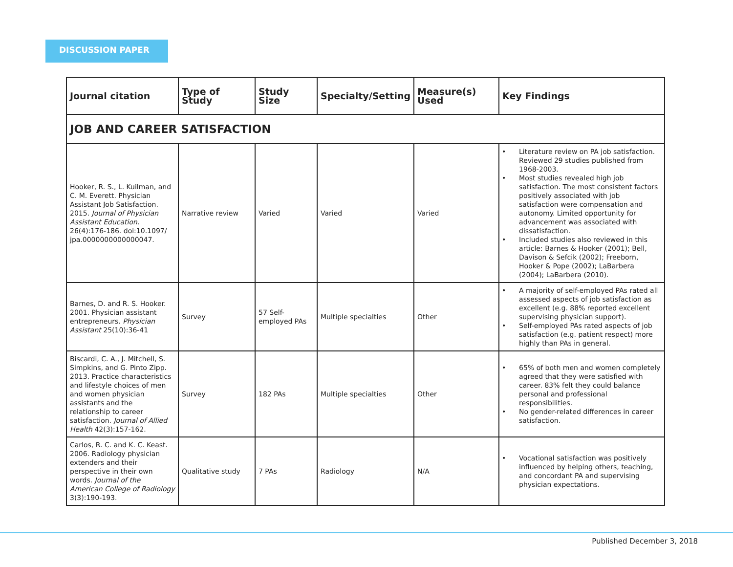DISCUSSION PAPER
| Journal citation | Type of Study | Study Size | Specialty/Setting | Measure(s) Used | Key Findings |
| --- | --- | --- | --- | --- | --- |
| JOB AND CAREER SATISFACTION | | | | | |
| Hooker, R. S., L. Kuilman, and C. M. Everett. Physician Assistant Job Satisfaction. 2015. Journal of Physician Assistant Education. 26(4):176-186. doi:10.1097/ jpa.0000000000000047. | Narrative review | Varied | Varied | Varied | Literature review on PA job satisfaction. Reviewed 29 studies published from 1968-2003. Most studies revealed high job satisfaction. The most consistent factors positively associated with job satisfaction were compensation and autonomy. Limited opportunity for advancement was associated with dissatisfaction. Included studies also reviewed in this article: Barnes & Hooker (2001); Bell, Davison & Sefcik (2002); Freeborn, Hooker & Pope (2002); LaBarbera (2004); LaBarbera (2010). |
| Barnes, D. and R. S. Hooker. 2001. Physician assistant entrepreneurs. Physician Assistant 25(10):36-41 | Survey | 57 Self-employed PAs | Multiple specialties | Other | A majority of self-employed PAs rated all assessed aspects of job satisfaction as excellent (e.g. 88% reported excellent supervising physician support). Self-employed PAs rated aspects of job satisfaction (e.g. patient respect) more highly than PAs in general. |
| Biscardi, C. A., J. Mitchell, S. Simpkins, and G. Pinto Zipp. 2013. Practice characteristics and lifestyle choices of men and women physician assistants and the relationship to career satisfaction. Journal of Allied Health 42(3):157-162. | Survey | 182 PAs | Multiple specialties | Other | 65% of both men and women completely agreed that they were satisfied with career. 83% felt they could balance personal and professional responsibilities. No gender-related differences in career satisfaction. |
| Carlos, R. C. and K. C. Keast. 2006. Radiology physician extenders and their perspective in their own words. Journal of the American College of Radiology 3(3):190-193. | Qualitative study | 7 PAs | Radiology | N/A | Vocational satisfaction was positively influenced by helping others, teaching, and concordant PA and supervising physician expectations. |
Published December 3, 2018